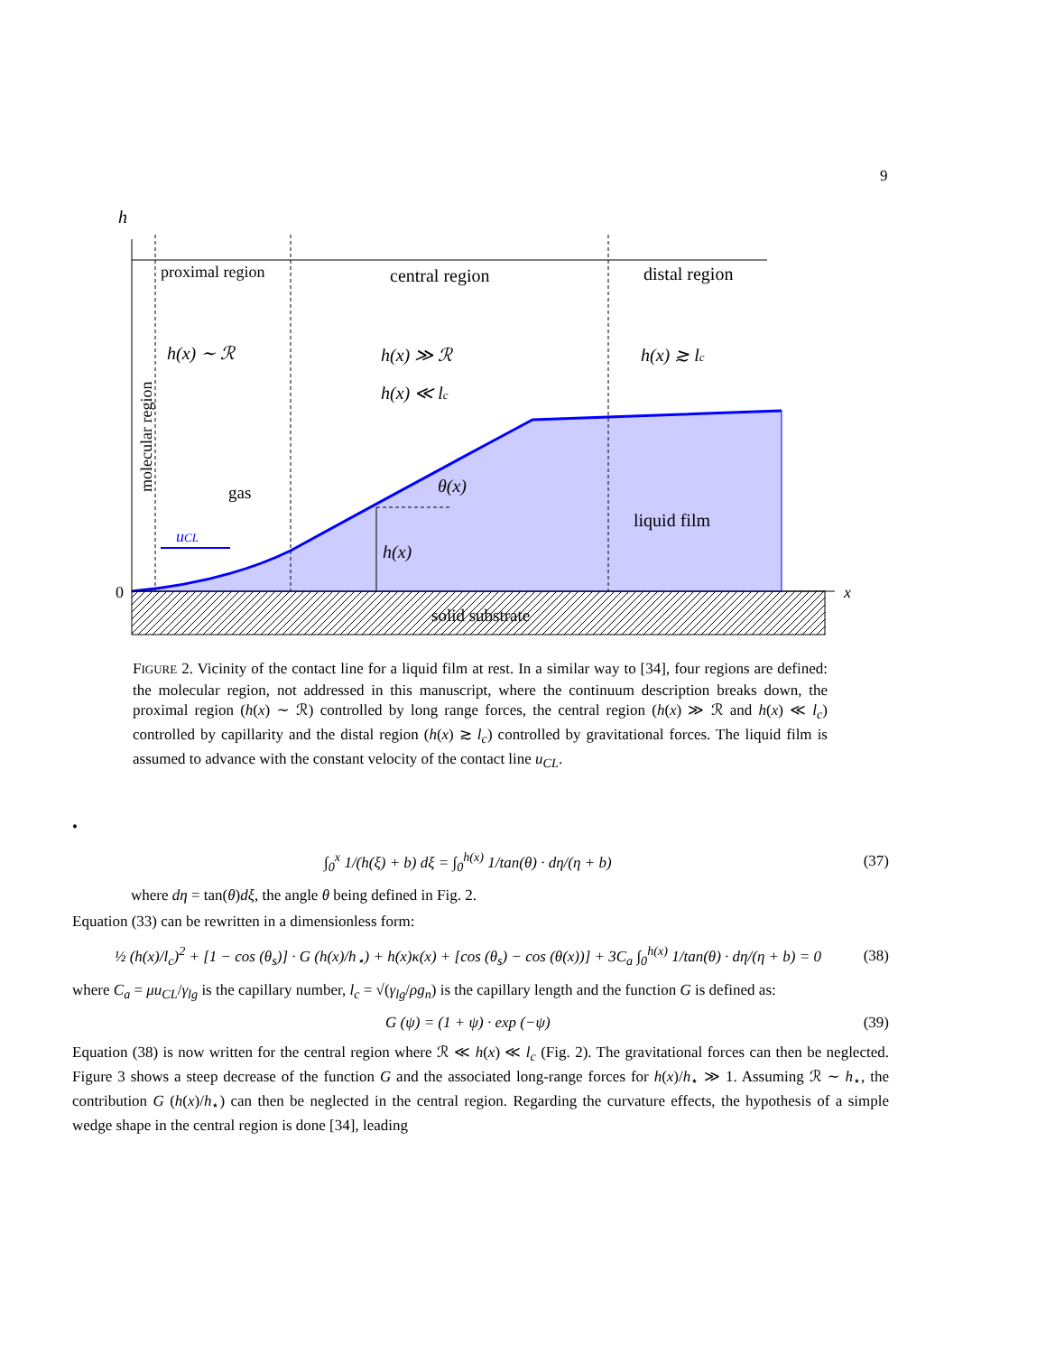9
h
proximal region
central region
distal region
h(x) ∼ ℛ
h(x) ≫ ℛ
h(x) ≪ lc
h(x) ≳ lc
molecular region
gas
θ(x)
liquid film
uCL
h(x)
0
x
solid substrate
FIGURE 2. Vicinity of the contact line for a liquid film at rest. In a similar way to [34], four regions are defined: the molecular region, not addressed in this manuscript, where the continuum description breaks down, the proximal region (h(x) ∼ ℛ) controlled by long range forces, the central region (h(x) ≫ ℛ and h(x) ≪ l<sub>c</sub>) controlled by capillarity and the distal region (h(x) ≳ l<sub>c</sub>) controlled by gravitational forces. The liquid film is assumed to advance with the constant velocity of the contact line u<sub>CL</sub>.
•
∫<sub>0</sub><sup>x</sup> 1/(h(ξ) + b) dξ = ∫<sub>0</sub><sup>h(x)</sup> 1/tan(θ) · dη/(η + b) (37)
where dη = tan(θ)dξ, the angle θ being defined in Fig. 2.
Equation (33) can be rewritten in a dimensionless form:
½ (h(x)/l<sub>c</sub>)<sup>2</sup> + [1 − cos (θ<sub>s</sub>)] · G (h(x)/h<sub>⋆</sub>) + h(x)κ(x) + [cos (θ<sub>s</sub>) − cos (θ(x))] + 3C<sub>a</sub> ∫<sub>0</sub><sup>h(x)</sup> 1/tan(θ) · dη/(η + b) = 0 (38)
where C<sub>a</sub> = μu<sub>CL</sub>/γ<sub>lg</sub> is the capillary number, l<sub>c</sub> = √(γ<sub>lg</sub>/ρg<sub>n</sub>) is the capillary length and the function G is defined as:
G (ψ) = (1 + ψ) · exp (−ψ) (39)
Equation (38) is now written for the central region where ℛ ≪ h(x) ≪ l<sub>c</sub> (Fig. 2). The gravitational forces can then be neglected. Figure 3 shows a steep decrease of the function G and the associated long-range forces for h(x)/h<sub>⋆</sub> ≫ 1. Assuming ℛ ∼ h<sub>⋆</sub>, the contribution G (h(x)/h<sub>⋆</sub>) can then be neglected in the central region. Regarding the curvature effects, the hypothesis of a simple wedge shape in the central region is done [34], leading